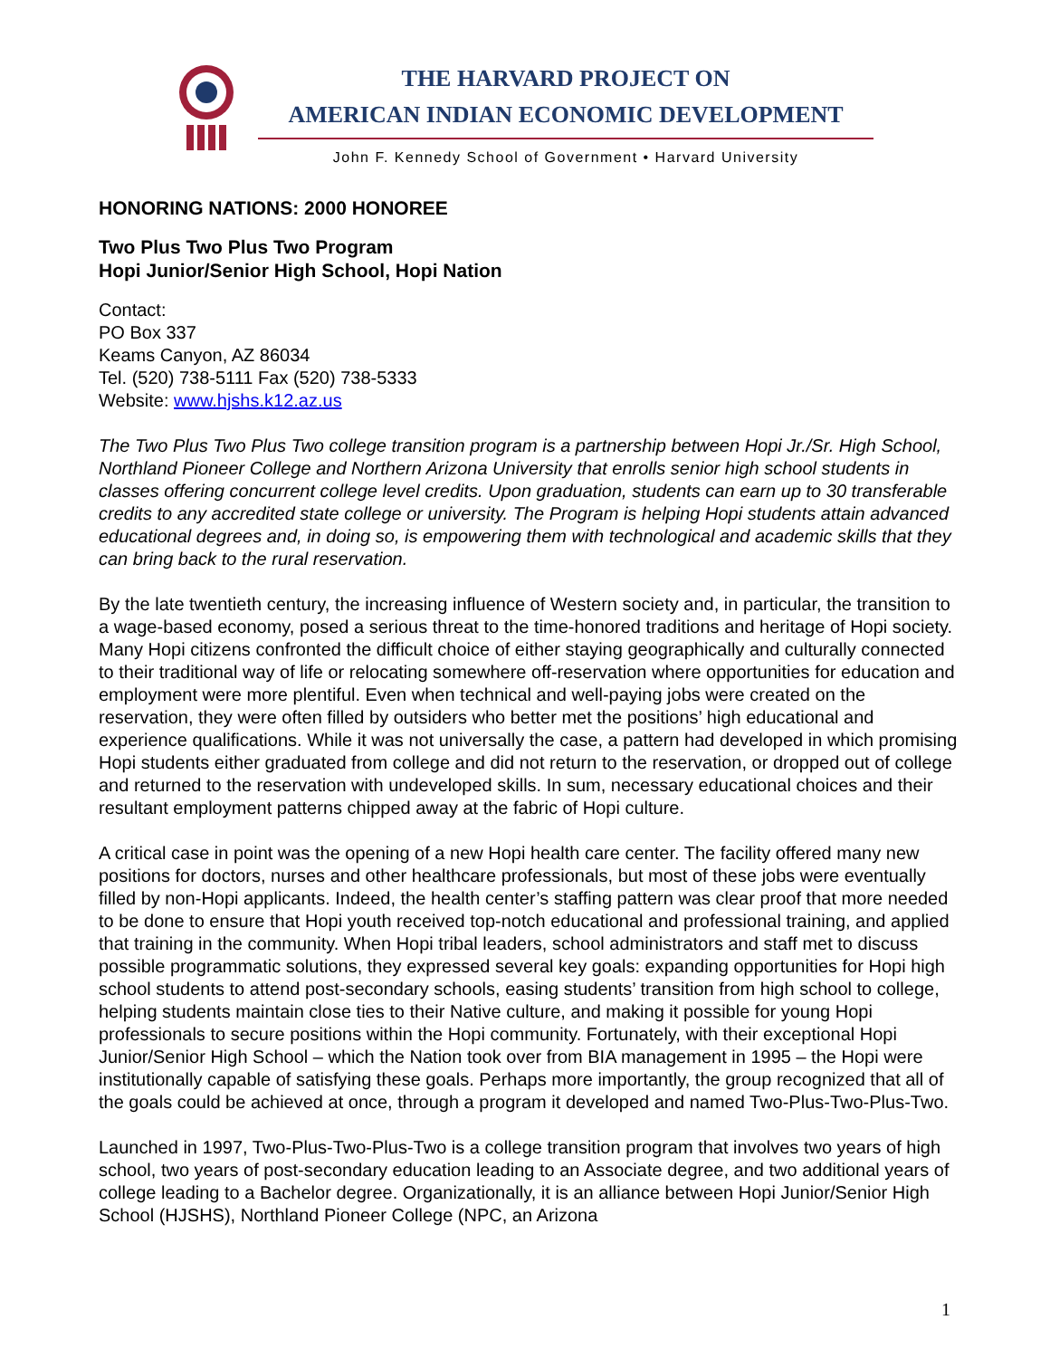THE HARVARD PROJECT ON
AMERICAN INDIAN ECONOMIC DEVELOPMENT
John F. Kennedy School of Government • Harvard University
HONORING NATIONS: 2000 HONOREE
Two Plus Two Plus Two Program
Hopi Junior/Senior High School, Hopi Nation
Contact:
PO Box 337
Keams Canyon, AZ 86034
Tel. (520) 738-5111 Fax (520) 738-5333
Website: www.hjshs.k12.az.us
The Two Plus Two Plus Two college transition program is a partnership between Hopi Jr./Sr. High School, Northland Pioneer College and Northern Arizona University that enrolls senior high school students in classes offering concurrent college level credits. Upon graduation, students can earn up to 30 transferable credits to any accredited state college or university. The Program is helping Hopi students attain advanced educational degrees and, in doing so, is empowering them with technological and academic skills that they can bring back to the rural reservation.
By the late twentieth century, the increasing influence of Western society and, in particular, the transition to a wage-based economy, posed a serious threat to the time-honored traditions and heritage of Hopi society. Many Hopi citizens confronted the difficult choice of either staying geographically and culturally connected to their traditional way of life or relocating somewhere off-reservation where opportunities for education and employment were more plentiful. Even when technical and well-paying jobs were created on the reservation, they were often filled by outsiders who better met the positions’ high educational and experience qualifications. While it was not universally the case, a pattern had developed in which promising Hopi students either graduated from college and did not return to the reservation, or dropped out of college and returned to the reservation with undeveloped skills. In sum, necessary educational choices and their resultant employment patterns chipped away at the fabric of Hopi culture.
A critical case in point was the opening of a new Hopi health care center. The facility offered many new positions for doctors, nurses and other healthcare professionals, but most of these jobs were eventually filled by non-Hopi applicants. Indeed, the health center’s staffing pattern was clear proof that more needed to be done to ensure that Hopi youth received top-notch educational and professional training, and applied that training in the community. When Hopi tribal leaders, school administrators and staff met to discuss possible programmatic solutions, they expressed several key goals: expanding opportunities for Hopi high school students to attend post-secondary schools, easing students’ transition from high school to college, helping students maintain close ties to their Native culture, and making it possible for young Hopi professionals to secure positions within the Hopi community. Fortunately, with their exceptional Hopi Junior/Senior High School – which the Nation took over from BIA management in 1995 – the Hopi were institutionally capable of satisfying these goals. Perhaps more importantly, the group recognized that all of the goals could be achieved at once, through a program it developed and named Two-Plus-Two-Plus-Two.
Launched in 1997, Two-Plus-Two-Plus-Two is a college transition program that involves two years of high school, two years of post-secondary education leading to an Associate degree, and two additional years of college leading to a Bachelor degree. Organizationally, it is an alliance between Hopi Junior/Senior High School (HJSHS), Northland Pioneer College (NPC, an Arizona
1